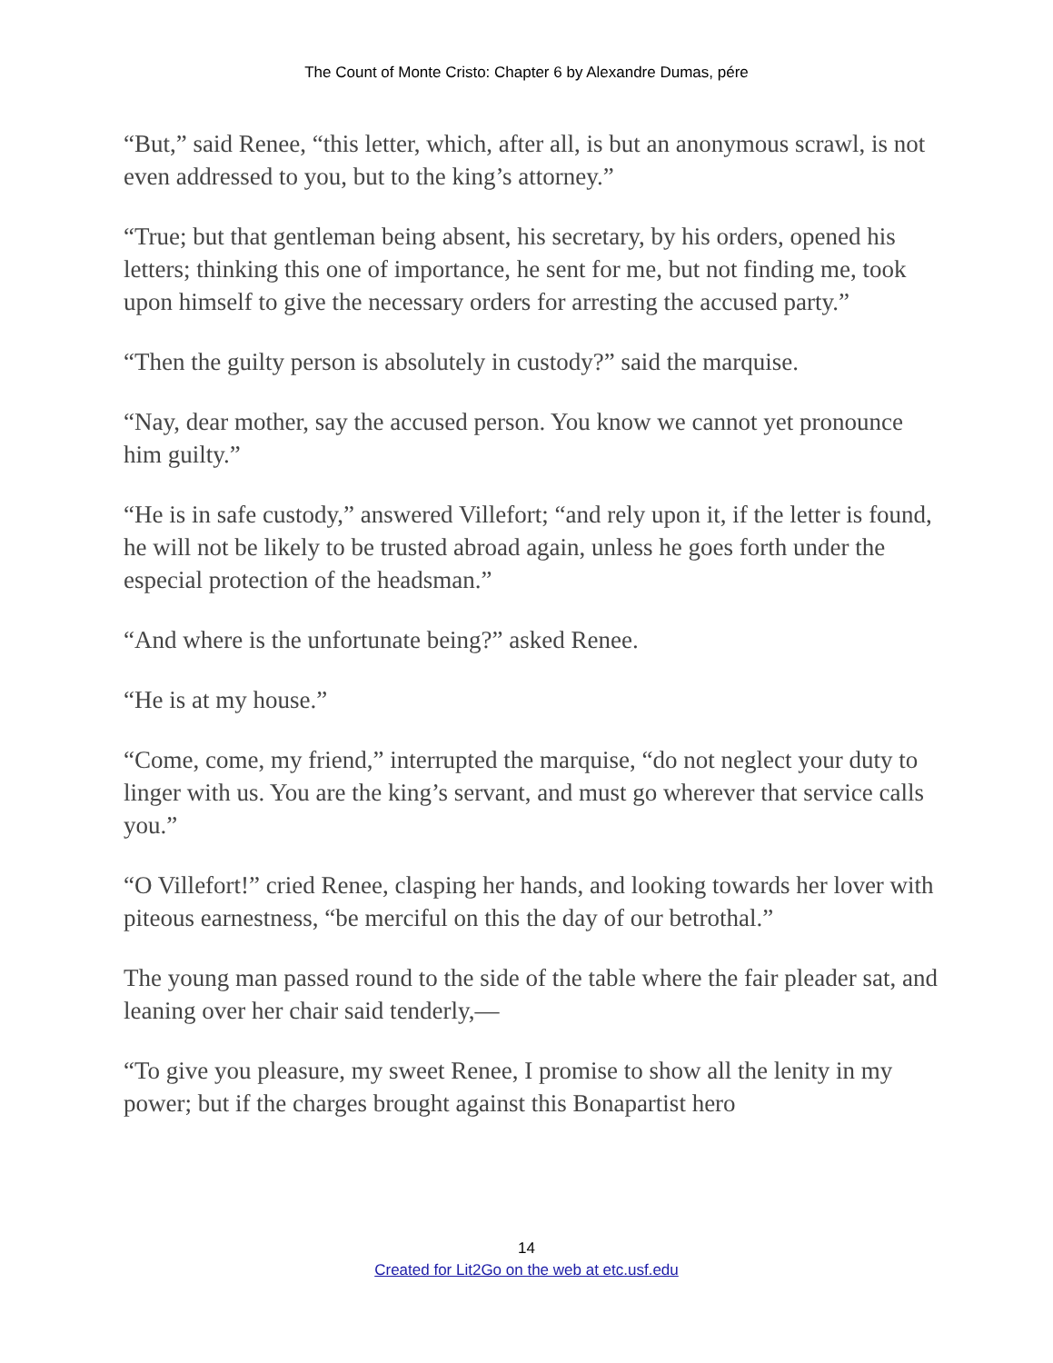The Count of Monte Cristo: Chapter 6 by Alexandre Dumas, pére
“But,” said Renee, “this letter, which, after all, is but an anonymous scrawl, is not even addressed to you, but to the king’s attorney.”
“True; but that gentleman being absent, his secretary, by his orders, opened his letters; thinking this one of importance, he sent for me, but not finding me, took upon himself to give the necessary orders for arresting the accused party.”
“Then the guilty person is absolutely in custody?” said the marquise.
“Nay, dear mother, say the accused person. You know we cannot yet pronounce him guilty.”
“He is in safe custody,” answered Villefort; “and rely upon it, if the letter is found, he will not be likely to be trusted abroad again, unless he goes forth under the especial protection of the headsman.”
“And where is the unfortunate being?” asked Renee.
“He is at my house.”
“Come, come, my friend,” interrupted the marquise, “do not neglect your duty to linger with us. You are the king’s servant, and must go wherever that service calls you.”
“O Villefort!” cried Renee, clasping her hands, and looking towards her lover with piteous earnestness, “be merciful on this the day of our betrothal.”
The young man passed round to the side of the table where the fair pleader sat, and leaning over her chair said tenderly,—
“To give you pleasure, my sweet Renee, I promise to show all the lenity in my power; but if the charges brought against this Bonapartist hero
14
Created for Lit2Go on the web at etc.usf.edu